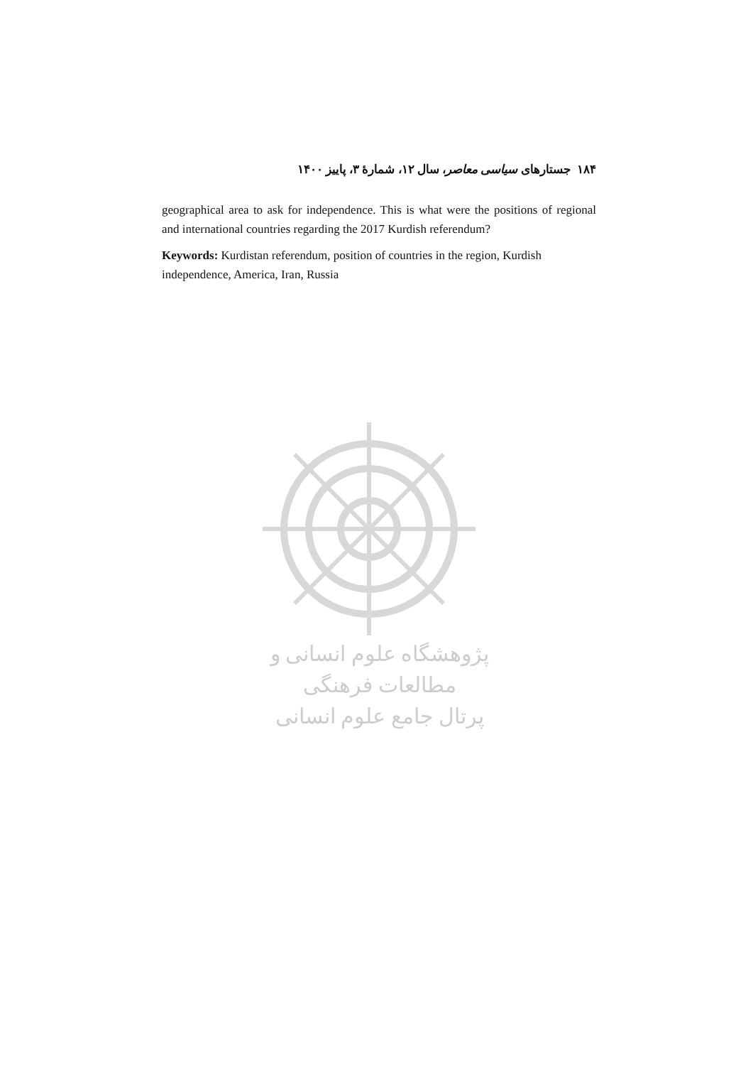۱۸۴ جستارهای سیاسی معاصر، سال ۱۲، شمارهٔ ۳، پاییز ۱۴۰۰
geographical area to ask for independence. This is what were the positions of regional and international countries regarding the 2017 Kurdish referendum?
Keywords: Kurdistan referendum, position of countries in the region, Kurdish independence, America, Iran, Russia
پژوهشگاه علوم انسانی و مطالعات فرهنگی
پرتال جامع علوم انسانی